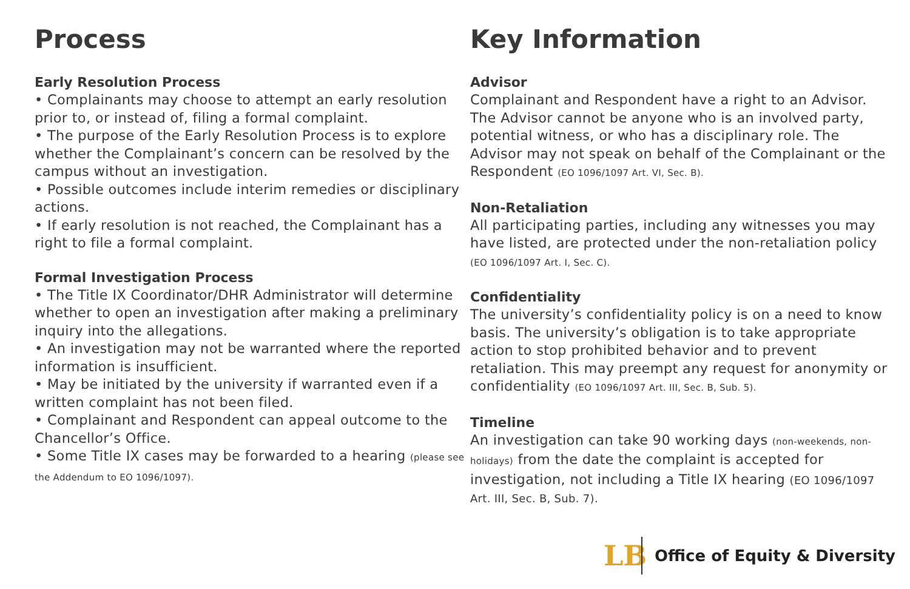Process
Early Resolution Process
• Complainants may choose to attempt an early resolution prior to, or instead of, filing a formal complaint.
• The purpose of the Early Resolution Process is to explore whether the Complainant’s concern can be resolved by the campus without an investigation.
• Possible outcomes include interim remedies or disciplinary actions.
• If early resolution is not reached, the Complainant has a right to file a formal complaint.
Formal Investigation Process
• The Title IX Coordinator/DHR Administrator will determine whether to open an investigation after making a preliminary inquiry into the allegations.
• An investigation may not be warranted where the reported information is insufficient.
• May be initiated by the university if warranted even if a written complaint has not been filed.
• Complainant and Respondent can appeal outcome to the Chancellor’s Office.
• Some Title IX cases may be forwarded to a hearing (please see the Addendum to EO 1096/1097).
Key Information
Advisor
Complainant and Respondent have a right to an Advisor. The Advisor cannot be anyone who is an involved party, potential witness, or who has a disciplinary role. The Advisor may not speak on behalf of the Complainant or the Respondent (EO 1096/1097 Art. VI, Sec. B).
Non-Retaliation
All participating parties, including any witnesses you may have listed, are protected under the non-retaliation policy (EO 1096/1097 Art. I, Sec. C).
Confidentiality
The university’s confidentiality policy is on a need to know basis. The university’s obligation is to take appropriate action to stop prohibited behavior and to prevent retaliation. This may preempt any request for anonymity or confidentiality (EO 1096/1097 Art. III, Sec. B, Sub. 5).
Timeline
An investigation can take 90 working days (non-weekends, non-holidays) from the date the complaint is accepted for investigation, not including a Title IX hearing (EO 1096/1097 Art. III, Sec. B, Sub. 7).
LB
Office of Equity & Diversity